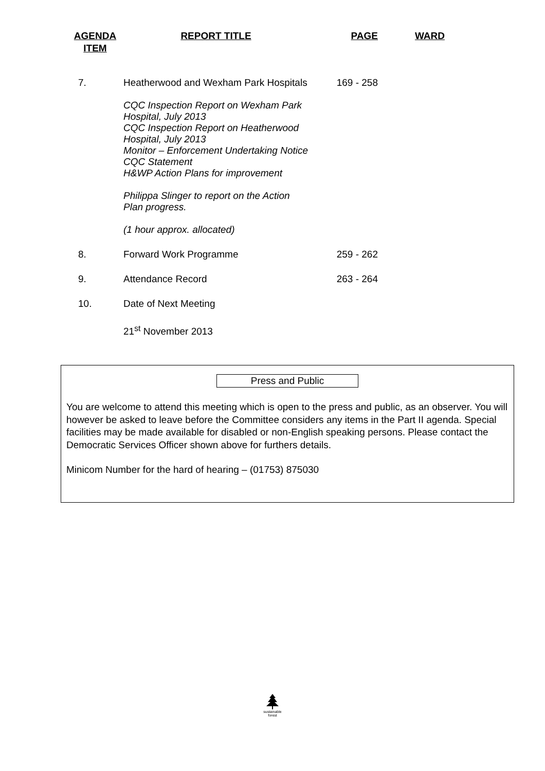| AGENDA ITEM | REPORT TITLE | PAGE | WARD |
| --- | --- | --- | --- |
| 7. | Heatherwood and Wexham Park Hospitals | 169 - 258 | |
| | CQC Inspection Report on Wexham Park Hospital, July 2013 CQC Inspection Report on Heatherwood Hospital, July 2013 Monitor – Enforcement Undertaking Notice CQC Statement H&WP Action Plans for improvement Philippa Slinger to report on the Action Plan progress. (1 hour approx. allocated) | | |
| 8. | Forward Work Programme | 259 - 262 | |
| 9. | Attendance Record | 263 - 264 | |
| 10. | Date of Next Meeting | | |
| | 21<sup>st</sup> November 2013 | | |
Press and Public
You are welcome to attend this meeting which is open to the press and public, as an observer. You will however be asked to leave before the Committee considers any items in the Part II agenda. Special facilities may be made available for disabled or non-English speaking persons. Please contact the Democratic Services Officer shown above for furthers details.
Minicom Number for the hard of hearing – (01753) 875030
sustainable
forest